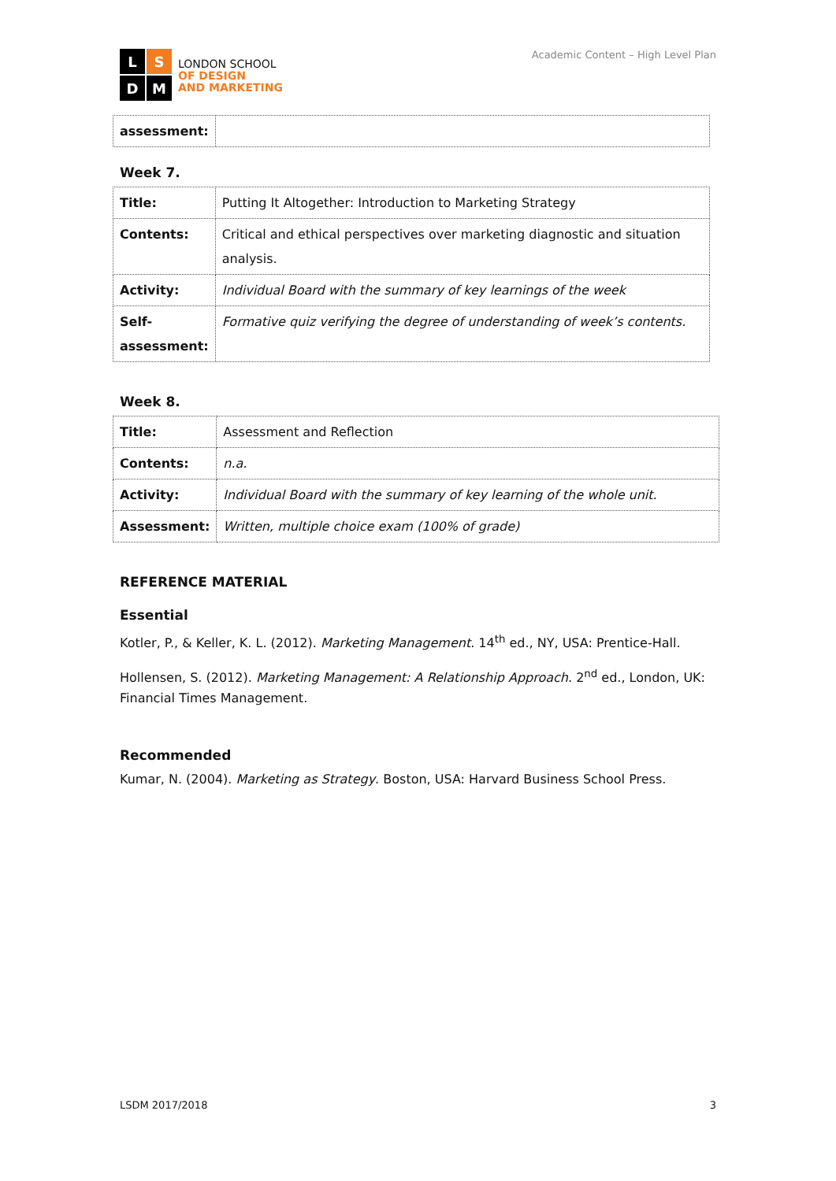L
S
D
M
LONDON SCHOOL
OF DESIGN
AND MARKETING
Academic Content – High Level Plan
| assessment: | |
Week 7.
| Title: | Putting It Altogether: Introduction to Marketing Strategy |
| Contents: | Critical and ethical perspectives over marketing diagnostic and situation analysis. |
| Activity: | Individual Board with the summary of key learnings of the week |
| Self-assessment: | Formative quiz verifying the degree of understanding of week’s contents. |
Week 8.
| Title: | Assessment and Reflection |
| Contents: | n.a. |
| Activity: | Individual Board with the summary of key learning of the whole unit. |
| Assessment: | Written, multiple choice exam (100% of grade) |
REFERENCE MATERIAL
Essential
Kotler, P., & Keller, K. L. (2012). Marketing Management. 14<sup>th</sup> ed., NY, USA: Prentice-Hall.
Hollensen, S. (2012). Marketing Management: A Relationship Approach. 2<sup>nd</sup> ed., London, UK: Financial Times Management.
Recommended
Kumar, N. (2004). Marketing as Strategy. Boston, USA: Harvard Business School Press.
LSDM 2017/2018 3